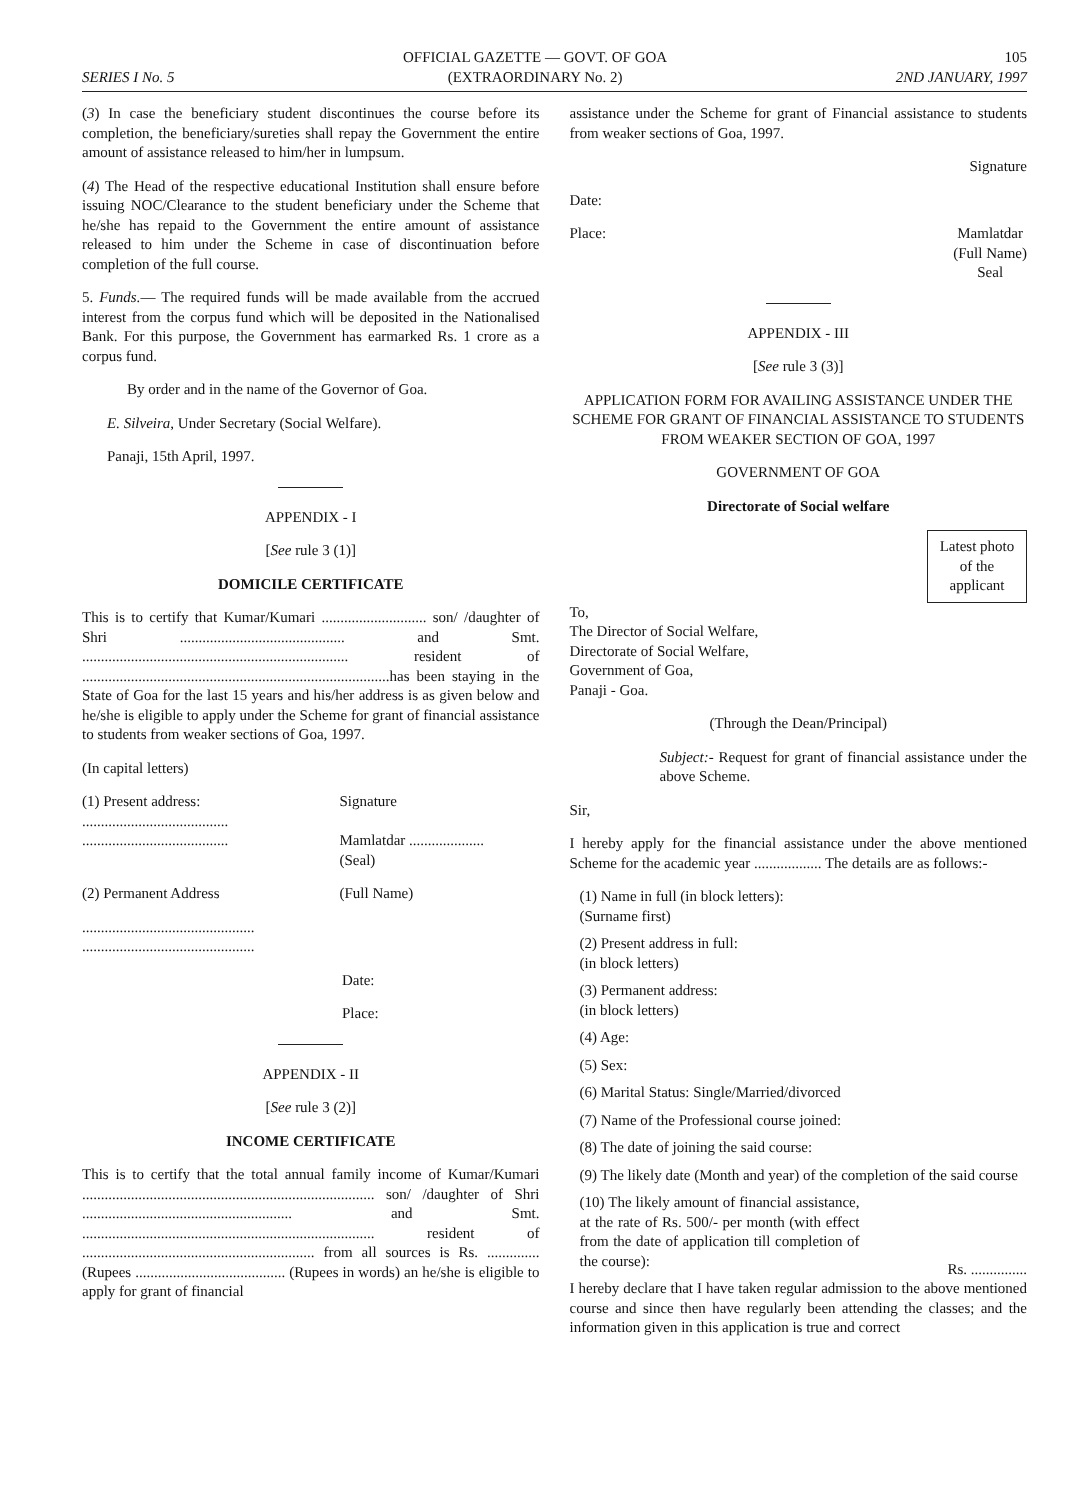SERIES I No. 5
OFFICIAL GAZETTE — GOVT. OF GOA
(EXTRAORDINARY No. 2)
105
2ND JANUARY, 1997
(3) In case the beneficiary student discontinues the course before its completion, the beneficiary/sureties shall repay the Government the entire amount of assistance released to him/her in lumpsum.
(4) The Head of the respective educational Institution shall ensure before issuing NOC/Clearance to the student beneficiary under the Scheme that he/she has repaid to the Government the entire amount of assistance released to him under the Scheme in case of discontinuation before completion of the full course.
5. Funds.— The required funds will be made available from the accrued interest from the corpus fund which will be deposited in the Nationalised Bank. For this purpose, the Government has earmarked Rs. 1 crore as a corpus fund.
By order and in the name of the Governor of Goa.
E. Silveira, Under Secretary (Social Welfare).
Panaji, 15th April, 1997.
APPENDIX - I
[See rule 3 (1)]
DOMICILE CERTIFICATE
This is to certify that Kumar/Kumari ............................ son/ /daughter of Shri ............................................ and Smt. ....................................................................... resident of ..................................................................................has been staying in the State of Goa for the last 15 years and his/her address is as given below and he/she is eligible to apply under the Scheme for grant of financial assistance to students from weaker sections of Goa, 1997.
(In capital letters)
(1) Present address: Signature
.......................................
.......................................
Mamlatdar ....................
(Seal)
(2) Permanent Address (Full Name)
..............................................
..............................................
Date:
Place:
APPENDIX - II
[See rule 3 (2)]
INCOME CERTIFICATE
This is to certify that the total annual family income of Kumar/Kumari .............................................................................. son/ /daughter of Shri ........................................................ and Smt. .............................................................................. resident of .............................................................. from all sources is Rs. ..............(Rupees ........................................ (Rupees in words) an he/she is eligible to apply for grant of financial
assistance under the Scheme for grant of Financial assistance to students from weaker sections of Goa, 1997.
Signature
Date:
Place: Mamlatdar
(Full Name)
Seal
APPENDIX - III
[See rule 3 (3)]
APPLICATION FORM FOR AVAILING ASSISTANCE UNDER THE SCHEME FOR GRANT OF FINANCIAL ASSISTANCE TO STUDENTS FROM WEAKER SECTION OF GOA, 1997
GOVERNMENT OF GOA
Directorate of Social welfare
Latest photo
of the
applicant
To,
The Director of Social Welfare,
Directorate of Social Welfare,
Government of Goa,
Panaji - Goa.
(Through the Dean/Principal)
Subject:- Request for grant of financial assistance under the above Scheme.
Sir,
I hereby apply for the financial assistance under the above mentioned Scheme for the academic year .................. The details are as follows:-
(1) Name in full (in block letters):
(Surname first)
(2) Present address in full:
(in block letters)
(3) Permanent address:
(in block letters)
(4) Age:
(5) Sex:
(6) Marital Status: Single/Married/divorced
(7) Name of the Professional course joined:
(8) The date of joining the said course:
(9) The likely date (Month and year) of the completion of the said course
(10) The likely amount of financial assistance, at the rate of Rs. 500/- per month (with effect from the date of application till completion of the course):
Rs. ...............
I hereby declare that I have taken regular admission to the above mentioned course and since then have regularly been attending the classes; and the information given in this application is true and correct